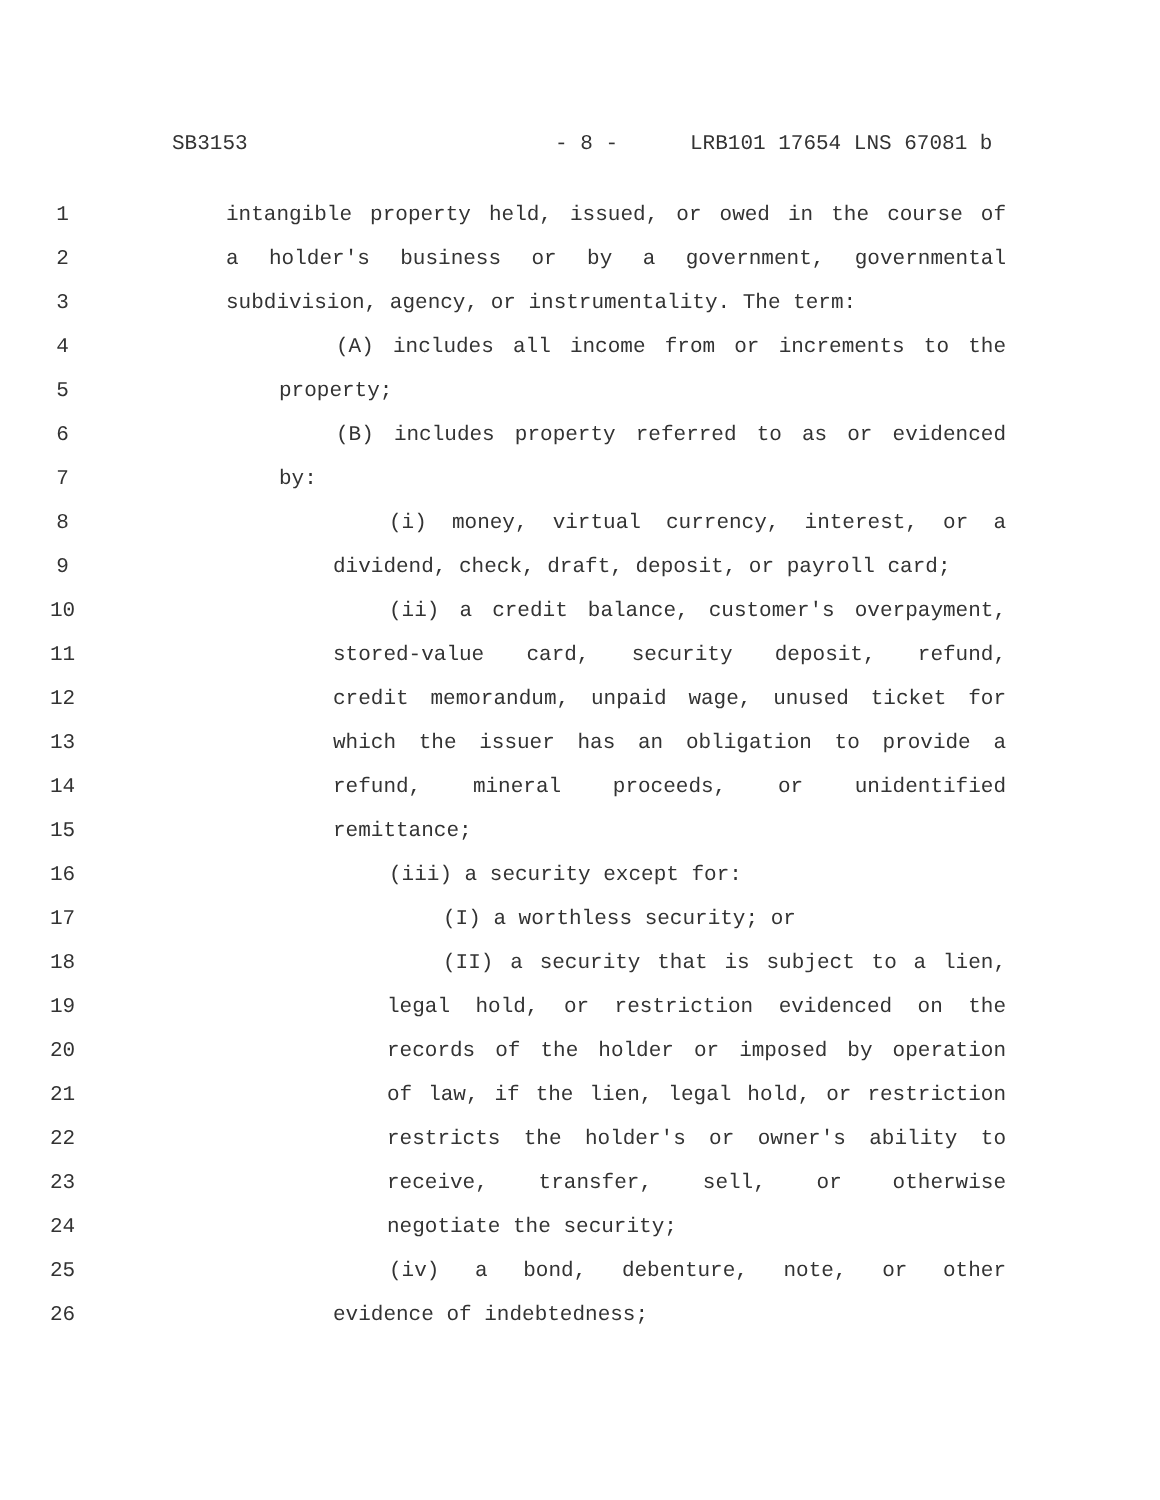SB3153 - 8 - LRB101 17654 LNS 67081 b
1 intangible property held, issued, or owed in the course of
2 a holder's business or by a government, governmental
3 subdivision, agency, or instrumentality. The term:
4 (A) includes all income from or increments to the
5 property;
6 (B) includes property referred to as or evidenced
7 by:
8 (i) money, virtual currency, interest, or a
9 dividend, check, draft, deposit, or payroll card;
10 (ii) a credit balance, customer's overpayment,
11 stored-value card, security deposit, refund,
12 credit memorandum, unpaid wage, unused ticket for
13 which the issuer has an obligation to provide a
14 refund, mineral proceeds, or unidentified
15 remittance;
16 (iii) a security except for:
17 (I) a worthless security; or
18 (II) a security that is subject to a lien,
19 legal hold, or restriction evidenced on the
20 records of the holder or imposed by operation
21 of law, if the lien, legal hold, or restriction
22 restricts the holder's or owner's ability to
23 receive, transfer, sell, or otherwise
24 negotiate the security;
25 (iv) a bond, debenture, note, or other
26 evidence of indebtedness;